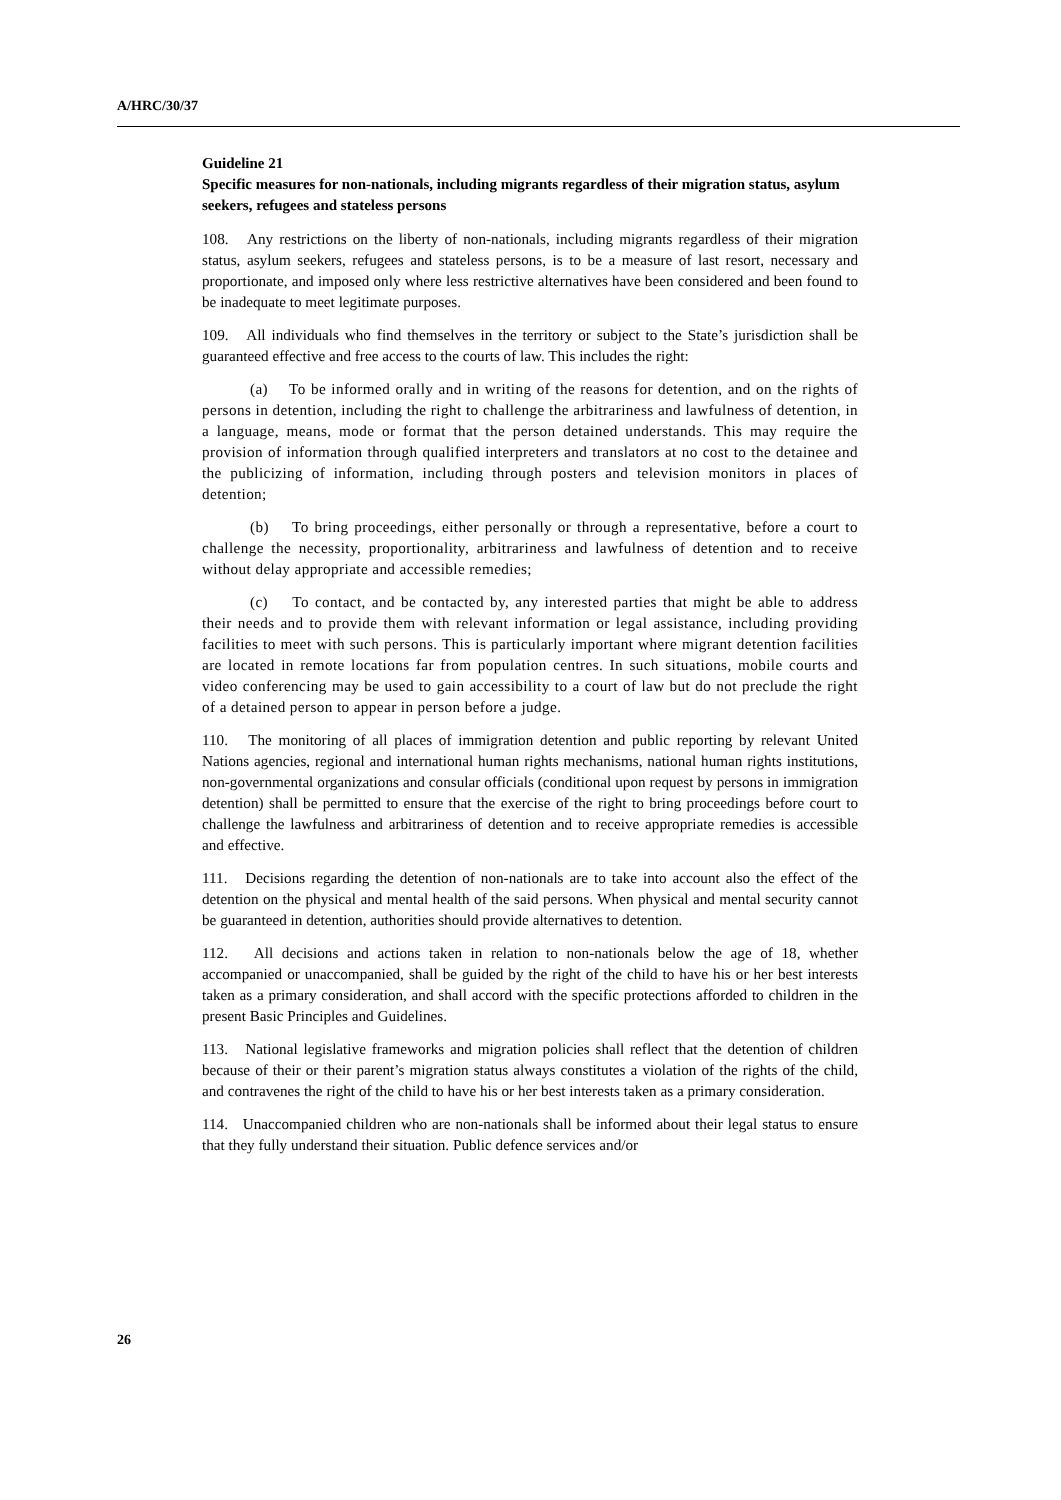A/HRC/30/37
Guideline 21
Specific measures for non-nationals, including migrants regardless of their migration status, asylum seekers, refugees and stateless persons
108. Any restrictions on the liberty of non-nationals, including migrants regardless of their migration status, asylum seekers, refugees and stateless persons, is to be a measure of last resort, necessary and proportionate, and imposed only where less restrictive alternatives have been considered and been found to be inadequate to meet legitimate purposes.
109. All individuals who find themselves in the territory or subject to the State’s jurisdiction shall be guaranteed effective and free access to the courts of law. This includes the right:
(a) To be informed orally and in writing of the reasons for detention, and on the rights of persons in detention, including the right to challenge the arbitrariness and lawfulness of detention, in a language, means, mode or format that the person detained understands. This may require the provision of information through qualified interpreters and translators at no cost to the detainee and the publicizing of information, including through posters and television monitors in places of detention;
(b) To bring proceedings, either personally or through a representative, before a court to challenge the necessity, proportionality, arbitrariness and lawfulness of detention and to receive without delay appropriate and accessible remedies;
(c) To contact, and be contacted by, any interested parties that might be able to address their needs and to provide them with relevant information or legal assistance, including providing facilities to meet with such persons. This is particularly important where migrant detention facilities are located in remote locations far from population centres. In such situations, mobile courts and video conferencing may be used to gain accessibility to a court of law but do not preclude the right of a detained person to appear in person before a judge.
110. The monitoring of all places of immigration detention and public reporting by relevant United Nations agencies, regional and international human rights mechanisms, national human rights institutions, non-governmental organizations and consular officials (conditional upon request by persons in immigration detention) shall be permitted to ensure that the exercise of the right to bring proceedings before court to challenge the lawfulness and arbitrariness of detention and to receive appropriate remedies is accessible and effective.
111. Decisions regarding the detention of non-nationals are to take into account also the effect of the detention on the physical and mental health of the said persons. When physical and mental security cannot be guaranteed in detention, authorities should provide alternatives to detention.
112. All decisions and actions taken in relation to non-nationals below the age of 18, whether accompanied or unaccompanied, shall be guided by the right of the child to have his or her best interests taken as a primary consideration, and shall accord with the specific protections afforded to children in the present Basic Principles and Guidelines.
113. National legislative frameworks and migration policies shall reflect that the detention of children because of their or their parent’s migration status always constitutes a violation of the rights of the child, and contravenes the right of the child to have his or her best interests taken as a primary consideration.
114. Unaccompanied children who are non-nationals shall be informed about their legal status to ensure that they fully understand their situation. Public defence services and/or
26